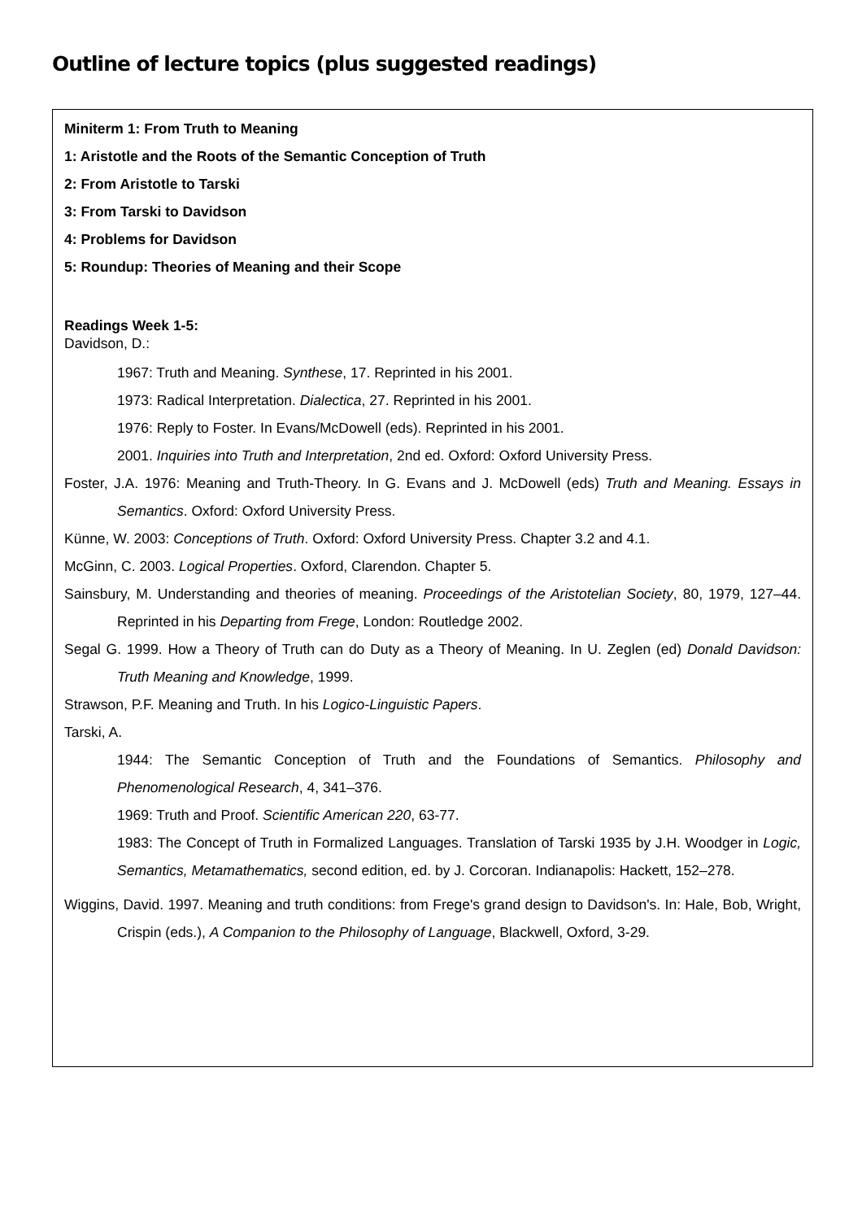Outline of lecture topics (plus suggested readings)
Miniterm 1: From Truth to Meaning
1: Aristotle and the Roots of the Semantic Conception of Truth
2: From Aristotle to Tarski
3: From Tarski to Davidson
4: Problems for Davidson
5: Roundup: Theories of Meaning and their Scope
Readings Week 1-5:
Davidson, D.:
1967: Truth and Meaning. Synthese, 17. Reprinted in his 2001.
1973: Radical Interpretation. Dialectica, 27. Reprinted in his 2001.
1976: Reply to Foster. In Evans/McDowell (eds). Reprinted in his 2001.
2001. Inquiries into Truth and Interpretation, 2nd ed. Oxford: Oxford University Press.
Foster, J.A. 1976: Meaning and Truth-Theory. In G. Evans and J. McDowell (eds) Truth and Meaning. Essays in Semantics. Oxford: Oxford University Press.
Künne, W. 2003: Conceptions of Truth. Oxford: Oxford University Press. Chapter 3.2 and 4.1.
McGinn, C. 2003. Logical Properties. Oxford, Clarendon. Chapter 5.
Sainsbury, M. Understanding and theories of meaning. Proceedings of the Aristotelian Society, 80, 1979, 127–44. Reprinted in his Departing from Frege, London: Routledge 2002.
Segal G. 1999. How a Theory of Truth can do Duty as a Theory of Meaning. In U. Zeglen (ed) Donald Davidson: Truth Meaning and Knowledge, 1999.
Strawson, P.F. Meaning and Truth. In his Logico-Linguistic Papers.
Tarski, A.
1944: The Semantic Conception of Truth and the Foundations of Semantics. Philosophy and Phenomenological Research, 4, 341–376.
1969: Truth and Proof. Scientific American 220, 63-77.
1983: The Concept of Truth in Formalized Languages. Translation of Tarski 1935 by J.H. Woodger in Logic, Semantics, Metamathematics, second edition, ed. by J. Corcoran. Indianapolis: Hackett, 152–278.
Wiggins, David. 1997. Meaning and truth conditions: from Frege's grand design to Davidson's. In: Hale, Bob, Wright, Crispin (eds.), A Companion to the Philosophy of Language, Blackwell, Oxford, 3-29.